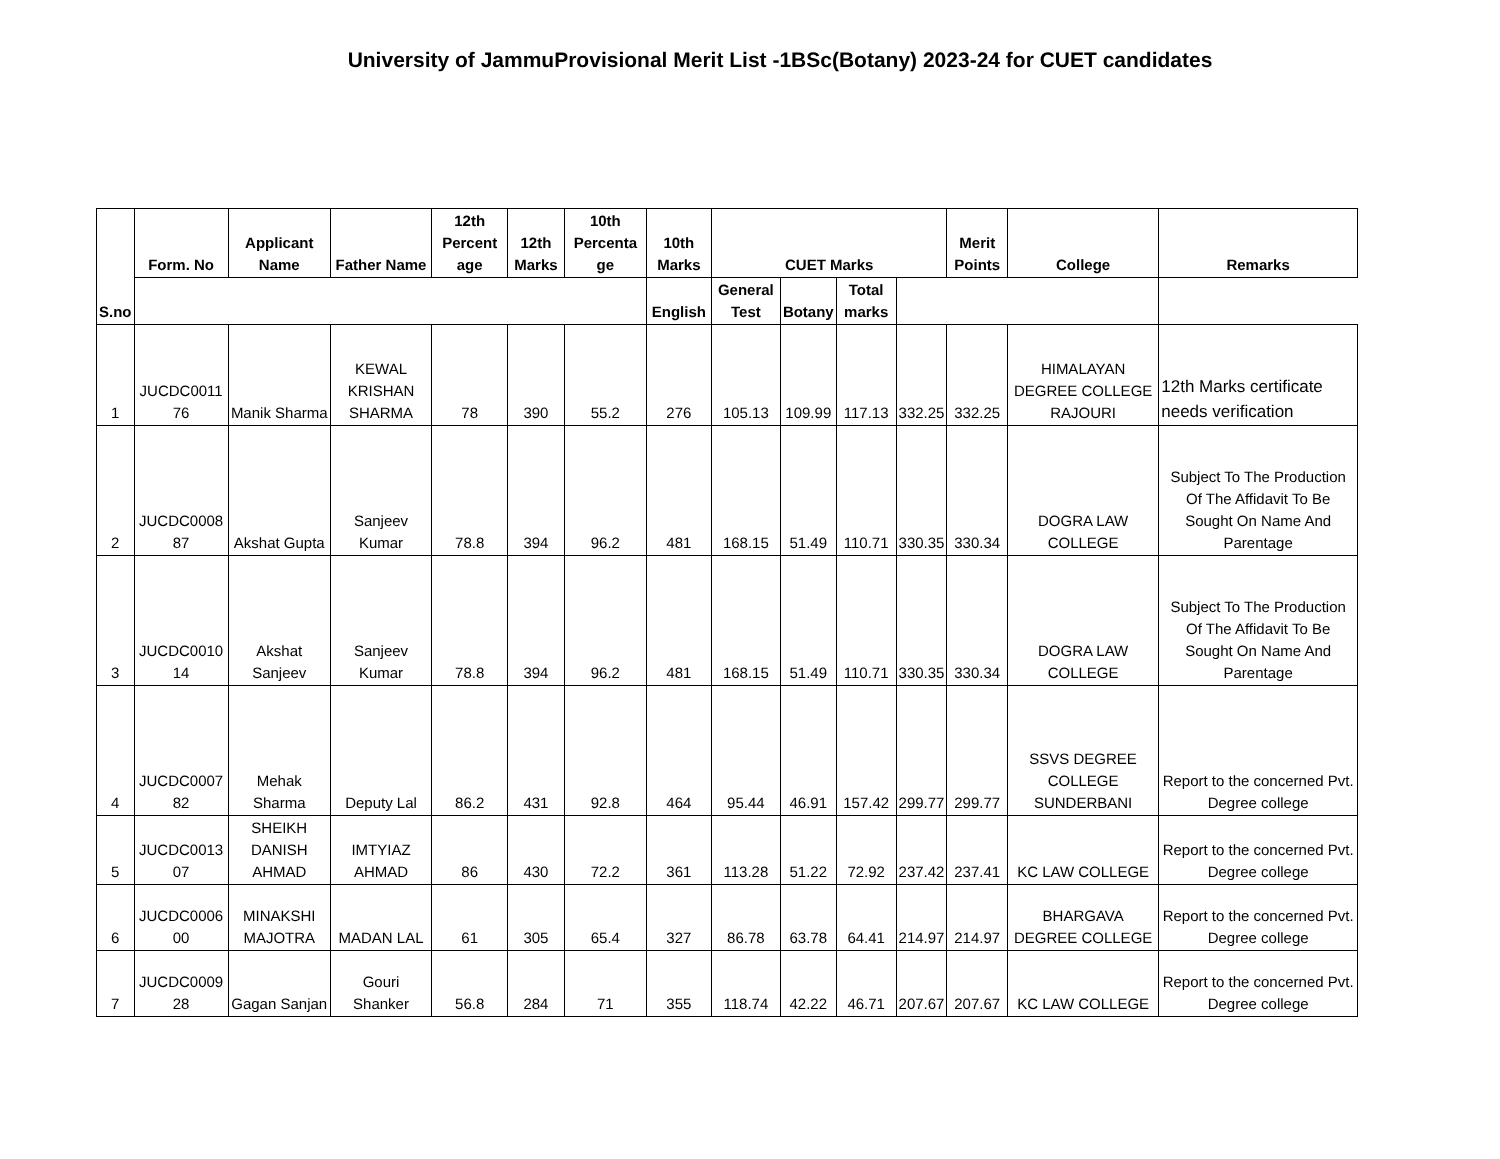University of JammuProvisional Merit List -1BSc(Botany) 2023-24 for CUET candidates
| S.no | Form. No | Applicant Name | Father Name | 12th Percent age | 12th Marks | 10th Percenta ge | 10th Marks | CUET Marks | | | | Merit Points | College | Remarks |
| --- | --- | --- | --- | --- | --- | --- | --- | --- | --- | --- | --- | --- | --- | --- |
| | | | | | | | English | General Test | Botany | Total marks | | | | |
| 1 | JUCDC0011 76 | Manik Sharma | KEWAL KRISHAN SHARMA | 78 | 390 | 55.2 | 276 | 105.13 | 109.99 | 117.13 | 332.25 | 332.25 | HIMALAYAN DEGREE COLLEGE RAJOURI | 12th Marks certificate needs verification |
| 2 | JUCDC0008 87 | Akshat Gupta | Sanjeev Kumar | 78.8 | 394 | 96.2 | 481 | 168.15 | 51.49 | 110.71 | 330.35 | 330.34 | DOGRA LAW COLLEGE | Subject To The Production Of The Affidavit To Be Sought On Name And Parentage |
| 3 | JUCDC0010 14 | Akshat Sanjeev | Sanjeev Kumar | 78.8 | 394 | 96.2 | 481 | 168.15 | 51.49 | 110.71 | 330.35 | 330.34 | DOGRA LAW COLLEGE | Subject To The Production Of The Affidavit To Be Sought On Name And Parentage |
| 4 | JUCDC0007 82 | Mehak Sharma | Deputy Lal | 86.2 | 431 | 92.8 | 464 | 95.44 | 46.91 | 157.42 | 299.77 | 299.77 | SSVS DEGREE COLLEGE SUNDERBANI | Report to the concerned Pvt. Degree college |
| 5 | JUCDC0013 07 | SHEIKH DANISH AHMAD | IMTYIAZ AHMAD | 86 | 430 | 72.2 | 361 | 113.28 | 51.22 | 72.92 | 237.42 | 237.41 | KC LAW COLLEGE | Report to the concerned Pvt. Degree college |
| 6 | JUCDC0006 00 | MINAKSHI MAJOTRA | MADAN LAL | 61 | 305 | 65.4 | 327 | 86.78 | 63.78 | 64.41 | 214.97 | 214.97 | BHARGAVA DEGREE COLLEGE | Report to the concerned Pvt. Degree college |
| 7 | JUCDC0009 28 | Gagan Sanjan | Gouri Shanker | 56.8 | 284 | 71 | 355 | 118.74 | 42.22 | 46.71 | 207.67 | 207.67 | KC LAW COLLEGE | Report to the concerned Pvt. Degree college |